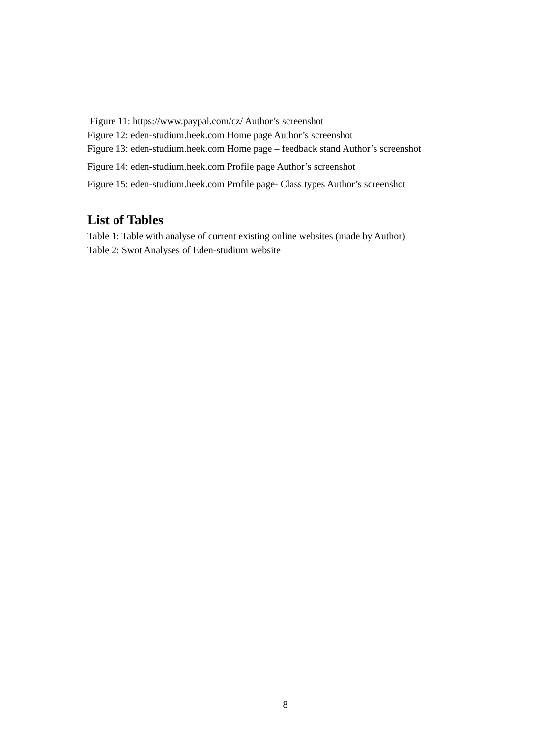Figure 11: https://www.paypal.com/cz/ Author’s screenshot
Figure 12: eden-studium.heek.com Home page Author’s screenshot
Figure 13: eden-studium.heek.com Home page – feedback stand Author’s screenshot
Figure 14: eden-studium.heek.com Profile page Author’s screenshot
Figure 15: eden-studium.heek.com Profile page- Class types Author’s screenshot
List of Tables
Table 1: Table with analyse of current existing online websites (made by Author)
Table 2: Swot Analyses of Eden-studium website
8